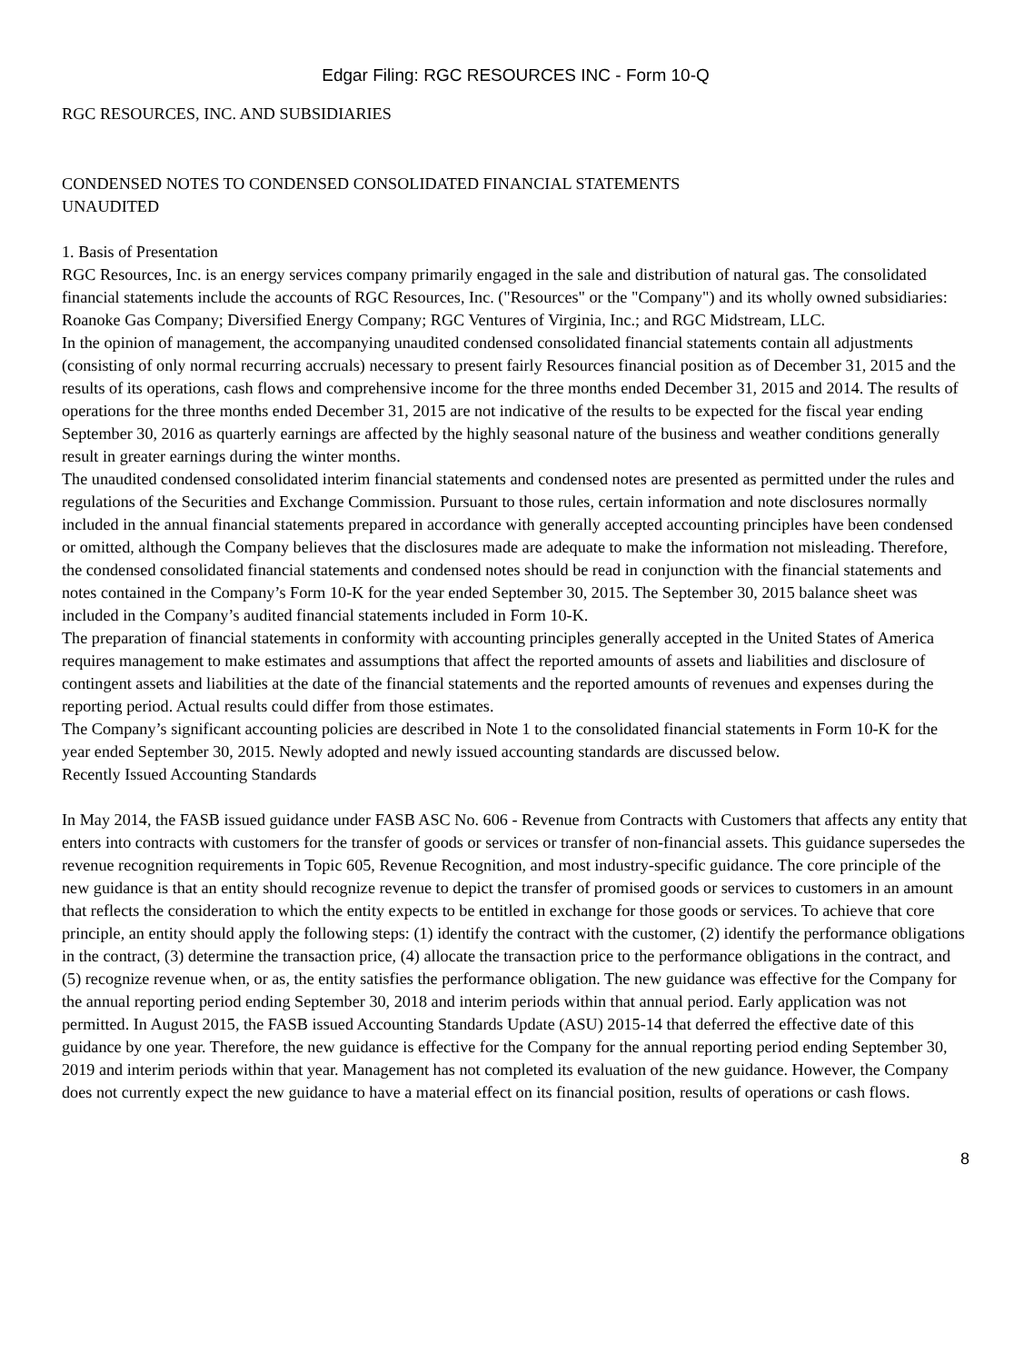Edgar Filing: RGC RESOURCES INC - Form 10-Q
RGC RESOURCES, INC. AND SUBSIDIARIES
CONDENSED NOTES TO CONDENSED CONSOLIDATED FINANCIAL STATEMENTS
UNAUDITED
1. Basis of Presentation
RGC Resources, Inc. is an energy services company primarily engaged in the sale and distribution of natural gas. The consolidated financial statements include the accounts of RGC Resources, Inc. ("Resources" or the "Company") and its wholly owned subsidiaries: Roanoke Gas Company; Diversified Energy Company; RGC Ventures of Virginia, Inc.; and RGC Midstream, LLC.
In the opinion of management, the accompanying unaudited condensed consolidated financial statements contain all adjustments (consisting of only normal recurring accruals) necessary to present fairly Resources financial position as of December 31, 2015 and the results of its operations, cash flows and comprehensive income for the three months ended December 31, 2015 and 2014. The results of operations for the three months ended December 31, 2015 are not indicative of the results to be expected for the fiscal year ending September 30, 2016 as quarterly earnings are affected by the highly seasonal nature of the business and weather conditions generally result in greater earnings during the winter months.
The unaudited condensed consolidated interim financial statements and condensed notes are presented as permitted under the rules and regulations of the Securities and Exchange Commission. Pursuant to those rules, certain information and note disclosures normally included in the annual financial statements prepared in accordance with generally accepted accounting principles have been condensed or omitted, although the Company believes that the disclosures made are adequate to make the information not misleading. Therefore, the condensed consolidated financial statements and condensed notes should be read in conjunction with the financial statements and notes contained in the Company’s Form 10-K for the year ended September 30, 2015. The September 30, 2015 balance sheet was included in the Company’s audited financial statements included in Form 10-K.
The preparation of financial statements in conformity with accounting principles generally accepted in the United States of America requires management to make estimates and assumptions that affect the reported amounts of assets and liabilities and disclosure of contingent assets and liabilities at the date of the financial statements and the reported amounts of revenues and expenses during the reporting period. Actual results could differ from those estimates.
The Company’s significant accounting policies are described in Note 1 to the consolidated financial statements in Form 10-K for the year ended September 30, 2015. Newly adopted and newly issued accounting standards are discussed below.
Recently Issued Accounting Standards
In May 2014, the FASB issued guidance under FASB ASC No. 606 - Revenue from Contracts with Customers that affects any entity that enters into contracts with customers for the transfer of goods or services or transfer of non-financial assets. This guidance supersedes the revenue recognition requirements in Topic 605, Revenue Recognition, and most industry-specific guidance. The core principle of the new guidance is that an entity should recognize revenue to depict the transfer of promised goods or services to customers in an amount that reflects the consideration to which the entity expects to be entitled in exchange for those goods or services. To achieve that core principle, an entity should apply the following steps: (1) identify the contract with the customer, (2) identify the performance obligations in the contract, (3) determine the transaction price, (4) allocate the transaction price to the performance obligations in the contract, and (5) recognize revenue when, or as, the entity satisfies the performance obligation. The new guidance was effective for the Company for the annual reporting period ending September 30, 2018 and interim periods within that annual period. Early application was not permitted. In August 2015, the FASB issued Accounting Standards Update (ASU) 2015-14 that deferred the effective date of this guidance by one year. Therefore, the new guidance is effective for the Company for the annual reporting period ending September 30, 2019 and interim periods within that year. Management has not completed its evaluation of the new guidance. However, the Company does not currently expect the new guidance to have a material effect on its financial position, results of operations or cash flows.
8